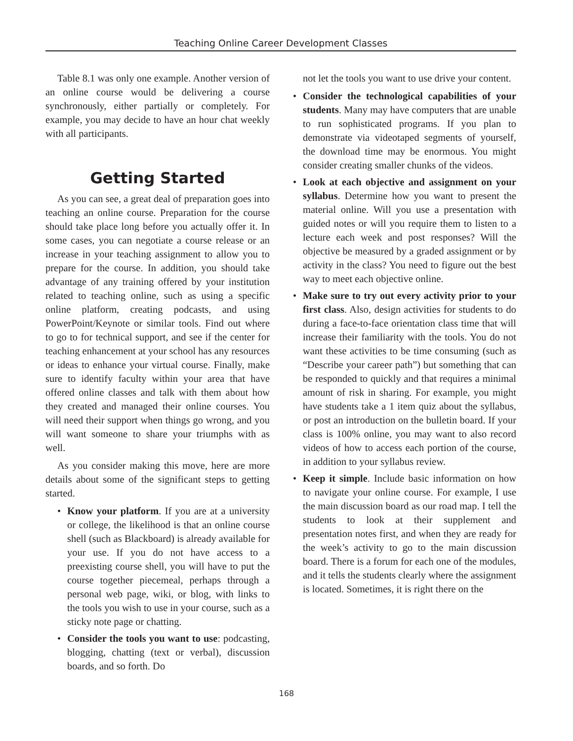Teaching Online Career Development Classes
Table 8.1 was only one example. Another version of an online course would be delivering a course synchronously, either partially or completely. For example, you may decide to have an hour chat weekly with all participants.
Getting Started
As you can see, a great deal of preparation goes into teaching an online course. Preparation for the course should take place long before you actually offer it. In some cases, you can negotiate a course release or an increase in your teaching assignment to allow you to prepare for the course. In addition, you should take advantage of any training offered by your institution related to teaching online, such as using a specific online platform, creating podcasts, and using PowerPoint/Keynote or similar tools. Find out where to go to for technical support, and see if the center for teaching enhancement at your school has any resources or ideas to enhance your virtual course. Finally, make sure to identify faculty within your area that have offered online classes and talk with them about how they created and managed their online courses. You will need their support when things go wrong, and you will want someone to share your triumphs with as well.
As you consider making this move, here are more details about some of the significant steps to getting started.
• Know your platform. If you are at a university or college, the likelihood is that an online course shell (such as Blackboard) is already available for your use. If you do not have access to a preexisting course shell, you will have to put the course together piecemeal, perhaps through a personal web page, wiki, or blog, with links to the tools you wish to use in your course, such as a sticky note page or chatting.
• Consider the tools you want to use: podcasting, blogging, chatting (text or verbal), discussion boards, and so forth. Do
not let the tools you want to use drive your content.
• Consider the technological capabilities of your students. Many may have computers that are unable to run sophisticated programs. If you plan to demonstrate via videotaped segments of yourself, the download time may be enormous. You might consider creating smaller chunks of the videos.
• Look at each objective and assignment on your syllabus. Determine how you want to present the material online. Will you use a presentation with guided notes or will you require them to listen to a lecture each week and post responses? Will the objective be measured by a graded assignment or by activity in the class? You need to figure out the best way to meet each objective online.
• Make sure to try out every activity prior to your first class. Also, design activities for students to do during a face-to-face orientation class time that will increase their familiarity with the tools. You do not want these activities to be time consuming (such as “Describe your career path”) but something that can be responded to quickly and that requires a minimal amount of risk in sharing. For example, you might have students take a 1 item quiz about the syllabus, or post an introduction on the bulletin board. If your class is 100% online, you may want to also record videos of how to access each portion of the course, in addition to your syllabus review.
• Keep it simple. Include basic information on how to navigate your online course. For example, I use the main discussion board as our road map. I tell the students to look at their supplement and presentation notes first, and when they are ready for the week’s activity to go to the main discussion board. There is a forum for each one of the modules, and it tells the students clearly where the assignment is located. Sometimes, it is right there on the
168